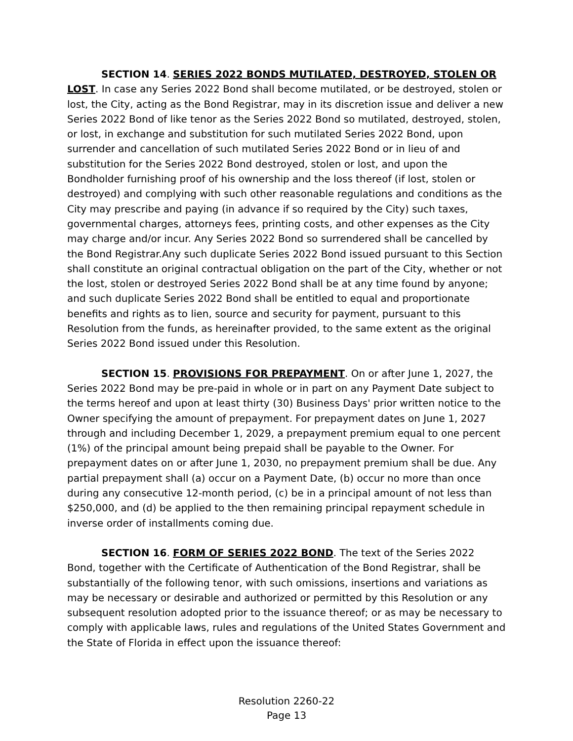SECTION 14. SERIES 2022 BONDS MUTILATED, DESTROYED, STOLEN OR LOST. In case any Series 2022 Bond shall become mutilated, or be destroyed, stolen or lost, the City, acting as the Bond Registrar, may in its discretion issue and deliver a new Series 2022 Bond of like tenor as the Series 2022 Bond so mutilated, destroyed, stolen, or lost, in exchange and substitution for such mutilated Series 2022 Bond, upon surrender and cancellation of such mutilated Series 2022 Bond or in lieu of and substitution for the Series 2022 Bond destroyed, stolen or lost, and upon the Bondholder furnishing proof of his ownership and the loss thereof (if lost, stolen or destroyed) and complying with such other reasonable regulations and conditions as the City may prescribe and paying (in advance if so required by the City) such taxes, governmental charges, attorneys fees, printing costs, and other expenses as the City may charge and/or incur. Any Series 2022 Bond so surrendered shall be cancelled by the Bond Registrar.Any such duplicate Series 2022 Bond issued pursuant to this Section shall constitute an original contractual obligation on the part of the City, whether or not the lost, stolen or destroyed Series 2022 Bond shall be at any time found by anyone; and such duplicate Series 2022 Bond shall be entitled to equal and proportionate benefits and rights as to lien, source and security for payment, pursuant to this Resolution from the funds, as hereinafter provided, to the same extent as the original Series 2022 Bond issued under this Resolution.
SECTION 15. PROVISIONS FOR PREPAYMENT. On or after June 1, 2027, the Series 2022 Bond may be pre-paid in whole or in part on any Payment Date subject to the terms hereof and upon at least thirty (30) Business Days' prior written notice to the Owner specifying the amount of prepayment. For prepayment dates on June 1, 2027 through and including December 1, 2029, a prepayment premium equal to one percent (1%) of the principal amount being prepaid shall be payable to the Owner. For prepayment dates on or after June 1, 2030, no prepayment premium shall be due. Any partial prepayment shall (a) occur on a Payment Date, (b) occur no more than once during any consecutive 12-month period, (c) be in a principal amount of not less than $250,000, and (d) be applied to the then remaining principal repayment schedule in inverse order of installments coming due.
SECTION 16. FORM OF SERIES 2022 BOND. The text of the Series 2022 Bond, together with the Certificate of Authentication of the Bond Registrar, shall be substantially of the following tenor, with such omissions, insertions and variations as may be necessary or desirable and authorized or permitted by this Resolution or any subsequent resolution adopted prior to the issuance thereof; or as may be necessary to comply with applicable laws, rules and regulations of the United States Government and the State of Florida in effect upon the issuance thereof:
Resolution 2260-22
Page 13